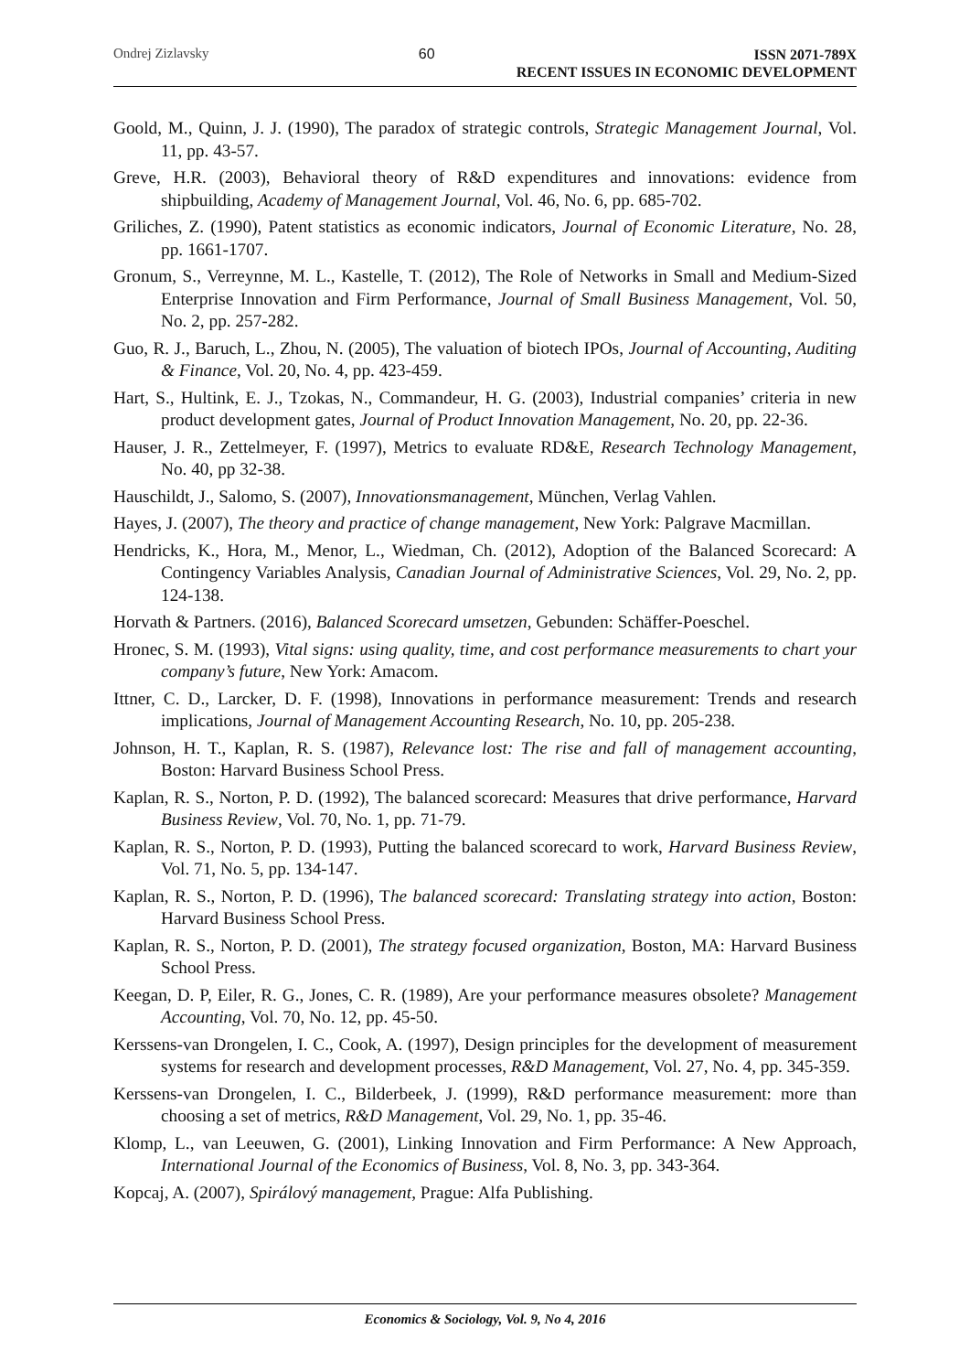Ondrej Zizlavsky 60
ISSN 2071-789X
RECENT ISSUES IN ECONOMIC DEVELOPMENT
Goold, M., Quinn, J. J. (1990), The paradox of strategic controls, Strategic Management Journal, Vol. 11, pp. 43-57.
Greve, H.R. (2003), Behavioral theory of R&D expenditures and innovations: evidence from shipbuilding, Academy of Management Journal, Vol. 46, No. 6, pp. 685-702.
Griliches, Z. (1990), Patent statistics as economic indicators, Journal of Economic Literature, No. 28, pp. 1661-1707.
Gronum, S., Verreynne, M. L., Kastelle, T. (2012), The Role of Networks in Small and Medium-Sized Enterprise Innovation and Firm Performance, Journal of Small Business Management, Vol. 50, No. 2, pp. 257-282.
Guo, R. J., Baruch, L., Zhou, N. (2005), The valuation of biotech IPOs, Journal of Accounting, Auditing & Finance, Vol. 20, No. 4, pp. 423-459.
Hart, S., Hultink, E. J., Tzokas, N., Commandeur, H. G. (2003), Industrial companies’ criteria in new product development gates, Journal of Product Innovation Management, No. 20, pp. 22-36.
Hauser, J. R., Zettelmeyer, F. (1997), Metrics to evaluate RD&E, Research Technology Management, No. 40, pp 32-38.
Hauschildt, J., Salomo, S. (2007), Innovationsmanagement, München, Verlag Vahlen.
Hayes, J. (2007), The theory and practice of change management, New York: Palgrave Macmillan.
Hendricks, K., Hora, M., Menor, L., Wiedman, Ch. (2012), Adoption of the Balanced Scorecard: A Contingency Variables Analysis, Canadian Journal of Administrative Sciences, Vol. 29, No. 2, pp. 124-138.
Horvath & Partners. (2016), Balanced Scorecard umsetzen, Gebunden: Schäffer-Poeschel.
Hronec, S. M. (1993), Vital signs: using quality, time, and cost performance measurements to chart your company’s future, New York: Amacom.
Ittner, C. D., Larcker, D. F. (1998), Innovations in performance measurement: Trends and research implications, Journal of Management Accounting Research, No. 10, pp. 205-238.
Johnson, H. T., Kaplan, R. S. (1987), Relevance lost: The rise and fall of management accounting, Boston: Harvard Business School Press.
Kaplan, R. S., Norton, P. D. (1992), The balanced scorecard: Measures that drive performance, Harvard Business Review, Vol. 70, No. 1, pp. 71-79.
Kaplan, R. S., Norton, P. D. (1993), Putting the balanced scorecard to work, Harvard Business Review, Vol. 71, No. 5, pp. 134-147.
Kaplan, R. S., Norton, P. D. (1996), The balanced scorecard: Translating strategy into action, Boston: Harvard Business School Press.
Kaplan, R. S., Norton, P. D. (2001), The strategy focused organization, Boston, MA: Harvard Business School Press.
Keegan, D. P, Eiler, R. G., Jones, C. R. (1989), Are your performance measures obsolete? Management Accounting, Vol. 70, No. 12, pp. 45-50.
Kerssens-van Drongelen, I. C., Cook, A. (1997), Design principles for the development of measurement systems for research and development processes, R&D Management, Vol. 27, No. 4, pp. 345-359.
Kerssens-van Drongelen, I. C., Bilderbeek, J. (1999), R&D performance measurement: more than choosing a set of metrics, R&D Management, Vol. 29, No. 1, pp. 35-46.
Klomp, L., van Leeuwen, G. (2001), Linking Innovation and Firm Performance: A New Approach, International Journal of the Economics of Business, Vol. 8, No. 3, pp. 343-364.
Kopcaj, A. (2007), Spirálový management, Prague: Alfa Publishing.
Economics & Sociology, Vol. 9, No 4, 2016